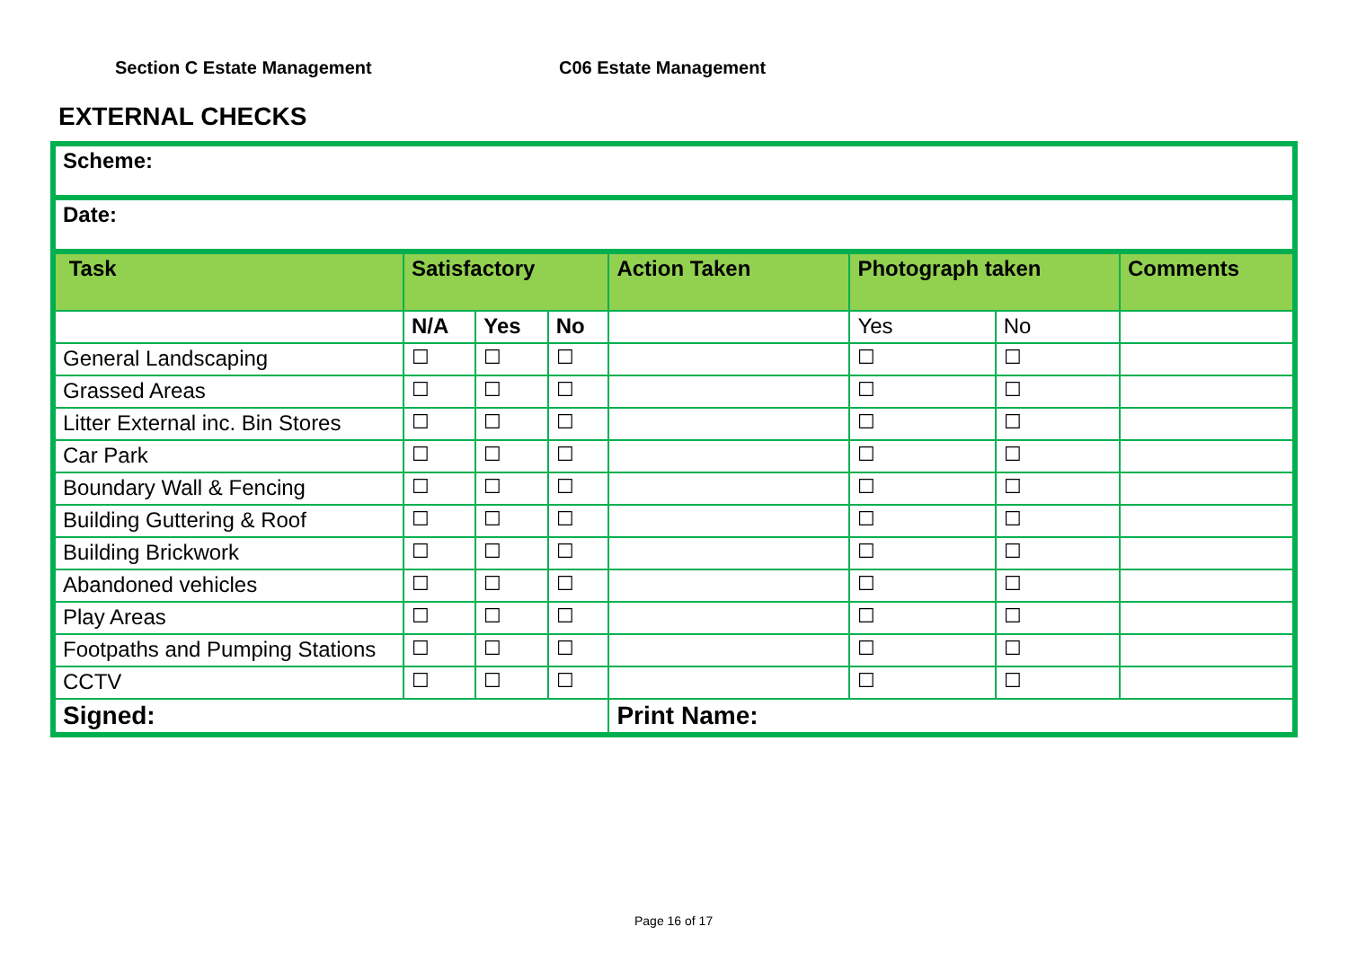Section C Estate Management C06 Estate Management
EXTERNAL CHECKS
| Scheme: | | | | | | | |
| Date: | | | | | | | |
| Task | Satisfactory | | | Action Taken | Photograph taken | | Comments |
| | N/A | Yes | No | | Yes | No | |
| General Landscaping | ☐ | ☐ | ☐ | | ☐ | ☐ | |
| Grassed Areas | ☐ | ☐ | ☐ | | ☐ | ☐ | |
| Litter External inc. Bin Stores | ☐ | ☐ | ☐ | | ☐ | ☐ | |
| Car Park | ☐ | ☐ | ☐ | | ☐ | ☐ | |
| Boundary Wall & Fencing | ☐ | ☐ | ☐ | | ☐ | ☐ | |
| Building Guttering & Roof | ☐ | ☐ | ☐ | | ☐ | ☐ | |
| Building Brickwork | ☐ | ☐ | ☐ | | ☐ | ☐ | |
| Abandoned vehicles | ☐ | ☐ | ☐ | | ☐ | ☐ | |
| Play Areas | ☐ | ☐ | ☐ | | ☐ | ☐ | |
| Footpaths and Pumping Stations | ☐ | ☐ | ☐ | | ☐ | ☐ | |
| CCTV | ☐ | ☐ | ☐ | | ☐ | ☐ | |
| Signed: | | | | Print Name: | | | |
Page 16 of 17